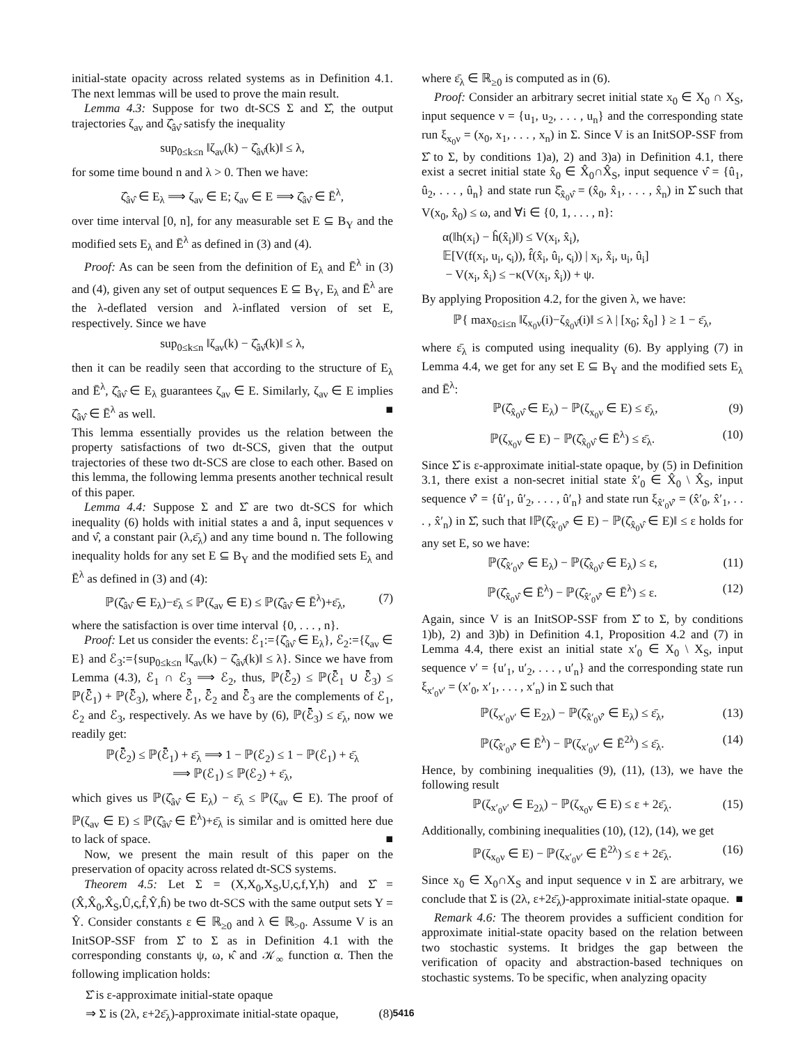initial-state opacity across related systems as in Definition 4.1. The next lemmas will be used to prove the main result.
Lemma 4.3: Suppose for two dt-SCS Σ and Σ̂, the output trajectories ζ<sub>aν</sub> and ζ̂<sub>âν̂</sub> satisfy the inequality
sup<sub>0≤k≤n</sub> ‖ζ<sub>aν</sub>(k) − ζ̂<sub>âν̂</sub>(k)‖ ≤ λ,
for some time bound n and λ > 0. Then we have:
ζ̂<sub>âν̂</sub> ∈ E<sub>λ</sub> ⟹ ζ<sub>aν</sub> ∈ E; ζ<sub>aν</sub> ∈ E ⟹ ζ̂<sub>âν̂</sub> ∈ Ē<sup>λ</sup>,
over time interval [0, n], for any measurable set E ⊆ B<sub>Y</sub> and the modified sets E<sub>λ</sub> and Ē<sup>λ</sup> as defined in (3) and (4).
Proof: As can be seen from the definition of E<sub>λ</sub> and Ē<sup>λ</sup> in (3) and (4), given any set of output sequences E ⊆ B<sub>Y</sub>, E<sub>λ</sub> and Ē<sup>λ</sup> are the λ-deflated version and λ-inflated version of set E, respectively. Since we have
sup<sub>0≤k≤n</sub> ‖ζ<sub>aν</sub>(k) − ζ̂<sub>âν̂</sub>(k)‖ ≤ λ,
then it can be readily seen that according to the structure of E<sub>λ</sub> and Ē<sup>λ</sup>, ζ̂<sub>âν̂</sub> ∈ E<sub>λ</sub> guarantees ζ<sub>aν</sub> ∈ E. Similarly, ζ<sub>aν</sub> ∈ E implies ζ̂<sub>âν̂</sub> ∈ Ē<sup>λ</sup> as well. ■
This lemma essentially provides us the relation between the property satisfactions of two dt-SCS, given that the output trajectories of these two dt-SCS are close to each other. Based on this lemma, the following lemma presents another technical result of this paper.
Lemma 4.4: Suppose Σ and Σ̂ are two dt-SCS for which inequality (6) holds with initial states a and â, input sequences ν and ν̂, a constant pair (λ,ε̄<sub>λ</sub>) and any time bound n. The following inequality holds for any set E ⊆ B<sub>Y</sub> and the modified sets E<sub>λ</sub> and Ē<sup>λ</sup> as defined in (3) and (4):
ℙ(ζ̂<sub>âν̂</sub> ∈ E<sub>λ</sub>)−ε̄<sub>λ</sub> ≤ ℙ(ζ<sub>aν</sub> ∈ E) ≤ ℙ(ζ̂<sub>âν̂</sub> ∈ Ē<sup>λ</sup>)+ε̄<sub>λ</sub>, (7)
where the satisfaction is over time interval {0, . . . , n}.
Proof: Let us consider the events: ℰ<sub>1</sub>:={ζ̂<sub>âν̂</sub> ∈ E<sub>λ</sub>}, ℰ<sub>2</sub>:={ζ<sub>aν</sub> ∈ E} and ℰ<sub>3</sub>:={sup<sub>0≤k≤n</sub> ‖ζ<sub>aν</sub>(k) − ζ̂<sub>âν̂</sub>(k)‖ ≤ λ}. Since we have from Lemma (4.3), ℰ<sub>1</sub> ∩ ℰ<sub>3</sub> ⟹ ℰ<sub>2</sub>, thus, ℙ(ℰ̄<sub>2</sub>) ≤ ℙ(ℰ̄<sub>1</sub> ∪ ℰ̄<sub>3</sub>) ≤ ℙ(ℰ̄<sub>1</sub>) + ℙ(ℰ̄<sub>3</sub>), where ℰ̄<sub>1</sub>, ℰ̄<sub>2</sub> and ℰ̄<sub>3</sub> are the complements of ℰ<sub>1</sub>, ℰ<sub>2</sub> and ℰ<sub>3</sub>, respectively. As we have by (6), ℙ(ℰ̄<sub>3</sub>) ≤ ε̄<sub>λ</sub>, now we readily get:
ℙ(ℰ̄<sub>2</sub>) ≤ ℙ(ℰ̄<sub>1</sub>) + ε̄<sub>λ</sub> ⟹ 1 − ℙ(ℰ<sub>2</sub>) ≤ 1 − ℙ(ℰ<sub>1</sub>) + ε̄<sub>λ</sub>
⟹ ℙ(ℰ<sub>1</sub>) ≤ ℙ(ℰ<sub>2</sub>) + ε̄<sub>λ</sub>,
which gives us ℙ(ζ̂<sub>âν̂</sub> ∈ E<sub>λ</sub>) − ε̄<sub>λ</sub> ≤ ℙ(ζ<sub>aν</sub> ∈ E). The proof of ℙ(ζ<sub>aν</sub> ∈ E) ≤ ℙ(ζ̂<sub>âν̂</sub> ∈ Ē<sup>λ</sup>)+ε̄<sub>λ</sub> is similar and is omitted here due to lack of space. ■
Now, we present the main result of this paper on the preservation of opacity across related dt-SCS systems.
Theorem 4.5: Let Σ = (X,X<sub>0</sub>,X<sub>S</sub>,U,ς,f,Y,h) and Σ̂ = (X̂,X̂<sub>0</sub>,X̂<sub>S</sub>,Û,ς,f̂,Ŷ,ĥ) be two dt-SCS with the same output sets Y = Ŷ. Consider constants ε ∈ ℝ<sub>≥0</sub> and λ ∈ ℝ<sub>>0</sub>. Assume V is an InitSOP-SSF from Σ̂ to Σ as in Definition 4.1 with the corresponding constants ψ, ω, κ̂ and 𝒦<sub>∞</sub> function α. Then the following implication holds:
Σ̂ is ε-approximate initial-state opaque
⇒ Σ is (2λ, ε+2ε̄<sub>λ</sub>)-approximate initial-state opaque, (8)
where ε̄<sub>λ</sub> ∈ ℝ<sub>≥0</sub> is computed as in (6).
Proof: Consider an arbitrary secret initial state x<sub>0</sub> ∈ X<sub>0</sub> ∩ X<sub>S</sub>, input sequence ν = {u<sub>1</sub>, u<sub>2</sub>, . . . , u<sub>n</sub>} and the corresponding state run ξ<sub>x<sub>0</sub>ν</sub> = (x<sub>0</sub>, x<sub>1</sub>, . . . , x<sub>n</sub>) in Σ. Since V is an InitSOP-SSF from Σ̂ to Σ, by conditions 1)a), 2) and 3)a) in Definition 4.1, there exist a secret initial state x̂<sub>0</sub> ∈ X̂<sub>0</sub>∩X̂<sub>S</sub>, input sequence ν̂ = {û<sub>1</sub>, û<sub>2</sub>, . . . , û<sub>n</sub>} and state run ξ̂<sub>x̂<sub>0</sub>ν̂</sub> = (x̂<sub>0</sub>, x̂<sub>1</sub>, . . . , x̂<sub>n</sub>) in Σ̂ such that V(x<sub>0</sub>, x̂<sub>0</sub>) ≤ ω, and ∀i ∈ {0, 1, . . . , n}:
α(‖h(x<sub>i</sub>) − ĥ(x̂<sub>i</sub>)‖) ≤ V(x<sub>i</sub>, x̂<sub>i</sub>),
𝔼[V(f(x<sub>i</sub>, u<sub>i</sub>, ς<sub>i</sub>)), f̂(x̂<sub>i</sub>, û<sub>i</sub>, ς<sub>i</sub>)) | x<sub>i</sub>, x̂<sub>i</sub>, u<sub>i</sub>, û<sub>i</sub>]
− V(x<sub>i</sub>, x̂<sub>i</sub>) ≤ −κ(V(x<sub>i</sub>, x̂<sub>i</sub>)) + ψ.
By applying Proposition 4.2, for the given λ, we have:
ℙ{ max<sub>0≤i≤n</sub> ‖ζ<sub>x<sub>0</sub>ν</sub>(i)−ζ<sub>x̂<sub>0</sub>ν̂</sub>(i)‖ ≤ λ | [x<sub>0</sub>; x̂<sub>0</sub>] } ≥ 1 − ε̄<sub>λ</sub>,
where ε̄<sub>λ</sub> is computed using inequality (6). By applying (7) in Lemma 4.4, we get for any set E ⊆ B<sub>Y</sub> and the modified sets E<sub>λ</sub> and Ē<sup>λ</sup>:
ℙ(ζ̂<sub>x̂<sub>0</sub>ν̂</sub> ∈ E<sub>λ</sub>) − ℙ(ζ<sub>x<sub>0</sub>ν</sub> ∈ E) ≤ ε̄<sub>λ</sub>, (9)
ℙ(ζ<sub>x<sub>0</sub>ν</sub> ∈ E) − ℙ(ζ̂<sub>x̂<sub>0</sub>ν̂</sub> ∈ Ē<sup>λ</sup>) ≤ ε̄<sub>λ</sub>. (10)
Since Σ̂ is ε-approximate initial-state opaque, by (5) in Definition 3.1, there exist a non-secret initial state x̂′<sub>0</sub> ∈ X̂<sub>0</sub> \ X̂<sub>S</sub>, input sequence ν̂′ = {û′<sub>1</sub>, û′<sub>2</sub>, . . . , û′<sub>n</sub>} and state run ξ<sub>x̂′<sub>0</sub>ν̂′</sub> = (x̂′<sub>0</sub>, x̂′<sub>1</sub>, . . . , x̂′<sub>n</sub>) in Σ̂, such that ‖ℙ(ζ̂<sub>x̂′<sub>0</sub>ν̂′</sub> ∈ E) − ℙ(ζ̂<sub>x̂<sub>0</sub>ν̂</sub> ∈ E)‖ ≤ ε holds for any set E, so we have:
ℙ(ζ̂<sub>x̂′<sub>0</sub>ν̂′</sub> ∈ E<sub>λ</sub>) − ℙ(ζ̂<sub>x̂<sub>0</sub>ν̂</sub> ∈ E<sub>λ</sub>) ≤ ε, (11)
ℙ(ζ̂<sub>x̂<sub>0</sub>ν̂</sub> ∈ Ē<sup>λ</sup>) − ℙ(ζ̂<sub>x̂′<sub>0</sub>ν̂′</sub> ∈ Ē<sup>λ</sup>) ≤ ε. (12)
Again, since V is an InitSOP-SSF from Σ̂ to Σ, by conditions 1)b), 2) and 3)b) in Definition 4.1, Proposition 4.2 and (7) in Lemma 4.4, there exist an initial state x′<sub>0</sub> ∈ X<sub>0</sub> \ X<sub>S</sub>, input sequence ν′ = {u′<sub>1</sub>, u′<sub>2</sub>, . . . , u′<sub>n</sub>} and the corresponding state run ξ<sub>x′<sub>0</sub>ν′</sub> = (x′<sub>0</sub>, x′<sub>1</sub>, . . . , x′<sub>n</sub>) in Σ such that
ℙ(ζ<sub>x′<sub>0</sub>ν′</sub> ∈ E<sub>2λ</sub>) − ℙ(ζ̂<sub>x̂′<sub>0</sub>ν̂′</sub> ∈ E<sub>λ</sub>) ≤ ε̄<sub>λ</sub>, (13)
ℙ(ζ̂<sub>x̂′<sub>0</sub>ν̂′</sub> ∈ Ē<sup>λ</sup>) − ℙ(ζ<sub>x′<sub>0</sub>ν′</sub> ∈ Ē<sup>2λ</sup>) ≤ ε̄<sub>λ</sub>. (14)
Hence, by combining inequalities (9), (11), (13), we have the following result
ℙ(ζ<sub>x′<sub>0</sub>ν′</sub> ∈ E<sub>2λ</sub>) − ℙ(ζ<sub>x<sub>0</sub>ν</sub> ∈ E) ≤ ε + 2ε̄<sub>λ</sub>. (15)
Additionally, combining inequalities (10), (12), (14), we get
ℙ(ζ<sub>x<sub>0</sub>ν</sub> ∈ E) − ℙ(ζ<sub>x′<sub>0</sub>ν′</sub> ∈ Ē<sup>2λ</sup>) ≤ ε + 2ε̄<sub>λ</sub>. (16)
Since x<sub>0</sub> ∈ X<sub>0</sub>∩X<sub>S</sub> and input sequence ν in Σ are arbitrary, we conclude that Σ is (2λ, ε+2ε̄<sub>λ</sub>)-approximate initial-state opaque. ■
Remark 4.6: The theorem provides a sufficient condition for approximate initial-state opacity based on the relation between two stochastic systems. It bridges the gap between the verification of opacity and abstraction-based techniques on stochastic systems. To be specific, when analyzing opacity
5416